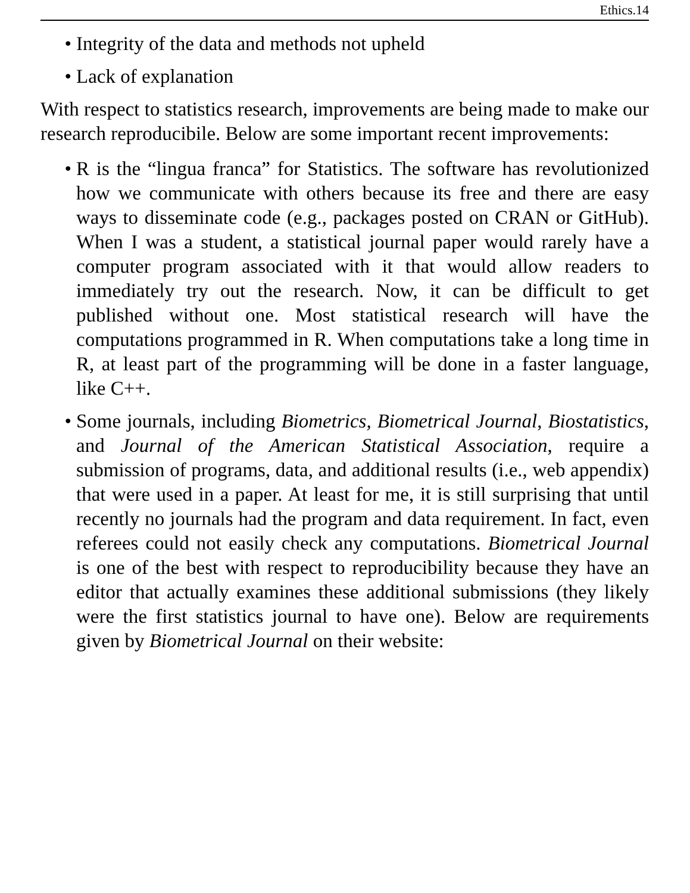Ethics.14
• Integrity of the data and methods not upheld
• Lack of explanation
With respect to statistics research, improvements are being made to make our research reproducibile. Below are some important recent improvements:
• R is the “lingua franca” for Statistics. The software has revolutionized how we communicate with others because its free and there are easy ways to disseminate code (e.g., packages posted on CRAN or GitHub). When I was a student, a statistical journal paper would rarely have a computer program associated with it that would allow readers to immediately try out the research. Now, it can be difficult to get published without one. Most statistical research will have the computations programmed in R. When computations take a long time in R, at least part of the programming will be done in a faster language, like C++.
• Some journals, including Biometrics, Biometrical Journal, Biostatistics, and Journal of the American Statistical Association, require a submission of programs, data, and additional results (i.e., web appendix) that were used in a paper. At least for me, it is still surprising that until recently no journals had the program and data requirement. In fact, even referees could not easily check any computations. Biometrical Journal is one of the best with respect to reproducibility because they have an editor that actually examines these additional submissions (they likely were the first statistics journal to have one). Below are requirements given by Biometrical Journal on their website: